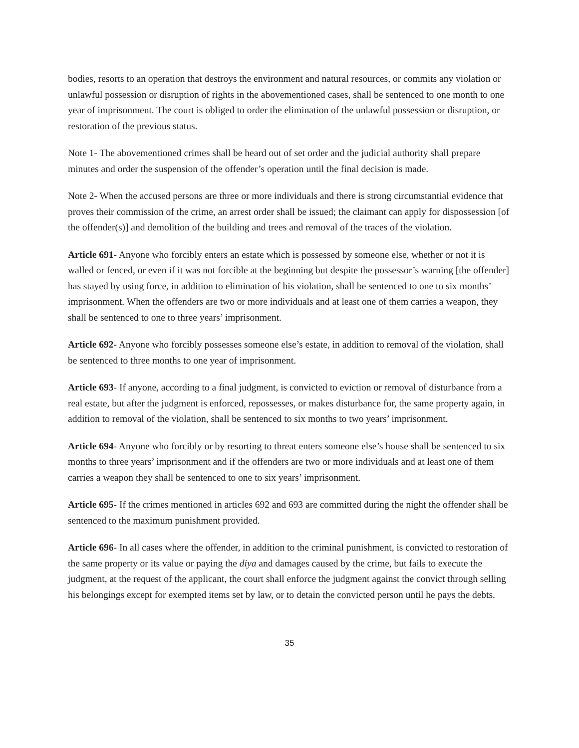bodies, resorts to an operation that destroys the environment and natural resources, or commits any violation or unlawful possession or disruption of rights in the abovementioned cases, shall be sentenced to one month to one year of imprisonment. The court is obliged to order the elimination of the unlawful possession or disruption, or restoration of the previous status.
Note 1- The abovementioned crimes shall be heard out of set order and the judicial authority shall prepare minutes and order the suspension of the offender’s operation until the final decision is made.
Note 2- When the accused persons are three or more individuals and there is strong circumstantial evidence that proves their commission of the crime, an arrest order shall be issued; the claimant can apply for dispossession [of the offender(s)] and demolition of the building and trees and removal of the traces of the violation.
Article 691- Anyone who forcibly enters an estate which is possessed by someone else, whether or not it is walled or fenced, or even if it was not forcible at the beginning but despite the possessor’s warning [the offender] has stayed by using force, in addition to elimination of his violation, shall be sentenced to one to six months’ imprisonment. When the offenders are two or more individuals and at least one of them carries a weapon, they shall be sentenced to one to three years’ imprisonment.
Article 692- Anyone who forcibly possesses someone else’s estate, in addition to removal of the violation, shall be sentenced to three months to one year of imprisonment.
Article 693- If anyone, according to a final judgment, is convicted to eviction or removal of disturbance from a real estate, but after the judgment is enforced, repossesses, or makes disturbance for, the same property again, in addition to removal of the violation, shall be sentenced to six months to two years’ imprisonment.
Article 694- Anyone who forcibly or by resorting to threat enters someone else’s house shall be sentenced to six months to three years’ imprisonment and if the offenders are two or more individuals and at least one of them carries a weapon they shall be sentenced to one to six years’ imprisonment.
Article 695- If the crimes mentioned in articles 692 and 693 are committed during the night the offender shall be sentenced to the maximum punishment provided.
Article 696- In all cases where the offender, in addition to the criminal punishment, is convicted to restoration of the same property or its value or paying the diya and damages caused by the crime, but fails to execute the judgment, at the request of the applicant, the court shall enforce the judgment against the convict through selling his belongings except for exempted items set by law, or to detain the convicted person until he pays the debts.
35